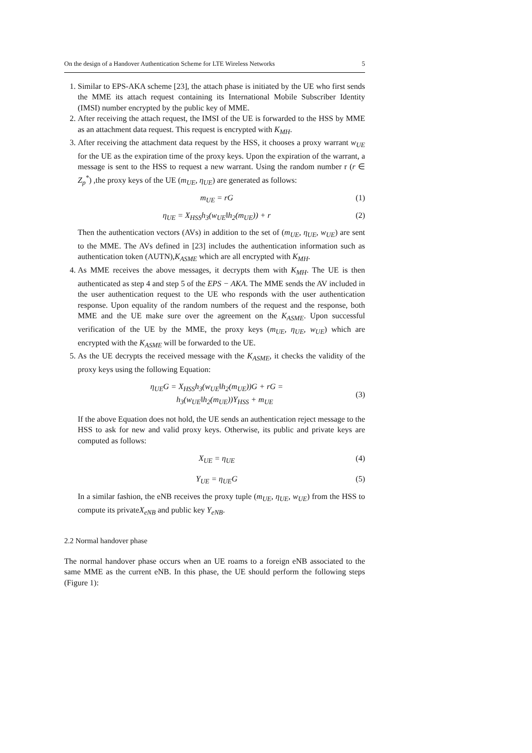On the design of a Handover Authentication Scheme for LTE Wireless Networks 5
1. Similar to EPS-AKA scheme [23], the attach phase is initiated by the UE who first sends the MME its attach request containing its International Mobile Subscriber Identity (IMSI) number encrypted by the public key of MME.
2. After receiving the attach request, the IMSI of the UE is forwarded to the HSS by MME as an attachment data request. This request is encrypted with K<sub>MH</sub>.
3. After receiving the attachment data request by the HSS, it chooses a proxy warrant w<sub>UE</sub> for the UE as the expiration time of the proxy keys. Upon the expiration of the warrant, a message is sent to the HSS to request a new warrant. Using the random number r (r ∈ Z<sub>p</sub><sup>*</sup>) ,the proxy keys of the UE (m<sub>UE</sub>, η<sub>UE</sub>) are generated as follows:
m<sub>UE</sub> = rG (1)
η<sub>UE</sub> = X<sub>HSS</sub>h<sub>3</sub>(w<sub>UE</sub>‖h<sub>2</sub>(m<sub>UE</sub>)) + r (2)
Then the authentication vectors (AVs) in addition to the set of (m<sub>UE</sub>, η<sub>UE</sub>, w<sub>UE</sub>) are sent to the MME. The AVs defined in [23] includes the authentication information such as authentication token (AUTN),K<sub>ASME</sub> which are all encrypted with K<sub>MH</sub>.
4. As MME receives the above messages, it decrypts them with K<sub>MH</sub>. The UE is then authenticated as step 4 and step 5 of the EPS − AKA. The MME sends the AV included in the user authentication request to the UE who responds with the user authentication response. Upon equality of the random numbers of the request and the response, both MME and the UE make sure over the agreement on the K<sub>ASME</sub>. Upon successful verification of the UE by the MME, the proxy keys (m<sub>UE</sub>, η<sub>UE</sub>, w<sub>UE</sub>) which are encrypted with the K<sub>ASME</sub> will be forwarded to the UE.
5. As the UE decrypts the received message with the K<sub>ASME</sub>, it checks the validity of the proxy keys using the following Equation:
η<sub>UE</sub>G = X<sub>HSS</sub>h<sub>3</sub>(w<sub>UE</sub>‖h<sub>2</sub>(m<sub>UE</sub>))G + rG =
h<sub>3</sub>(w<sub>UE</sub>‖h<sub>2</sub>(m<sub>UE</sub>))Y<sub>HSS</sub> + m<sub>UE</sub> (3)
If the above Equation does not hold, the UE sends an authentication reject message to the HSS to ask for new and valid proxy keys. Otherwise, its public and private keys are computed as follows:
X<sub>UE</sub> = η<sub>UE</sub> (4)
Y<sub>UE</sub> = η<sub>UE</sub>G (5)
In a similar fashion, the eNB receives the proxy tuple (m<sub>UE</sub>, η<sub>UE</sub>, w<sub>UE</sub>) from the HSS to compute its privateX<sub>eNB</sub> and public key Y<sub>eNB</sub>.
2.2 Normal handover phase
The normal handover phase occurs when an UE roams to a foreign eNB associated to the same MME as the current eNB. In this phase, the UE should perform the following steps (Figure 1):